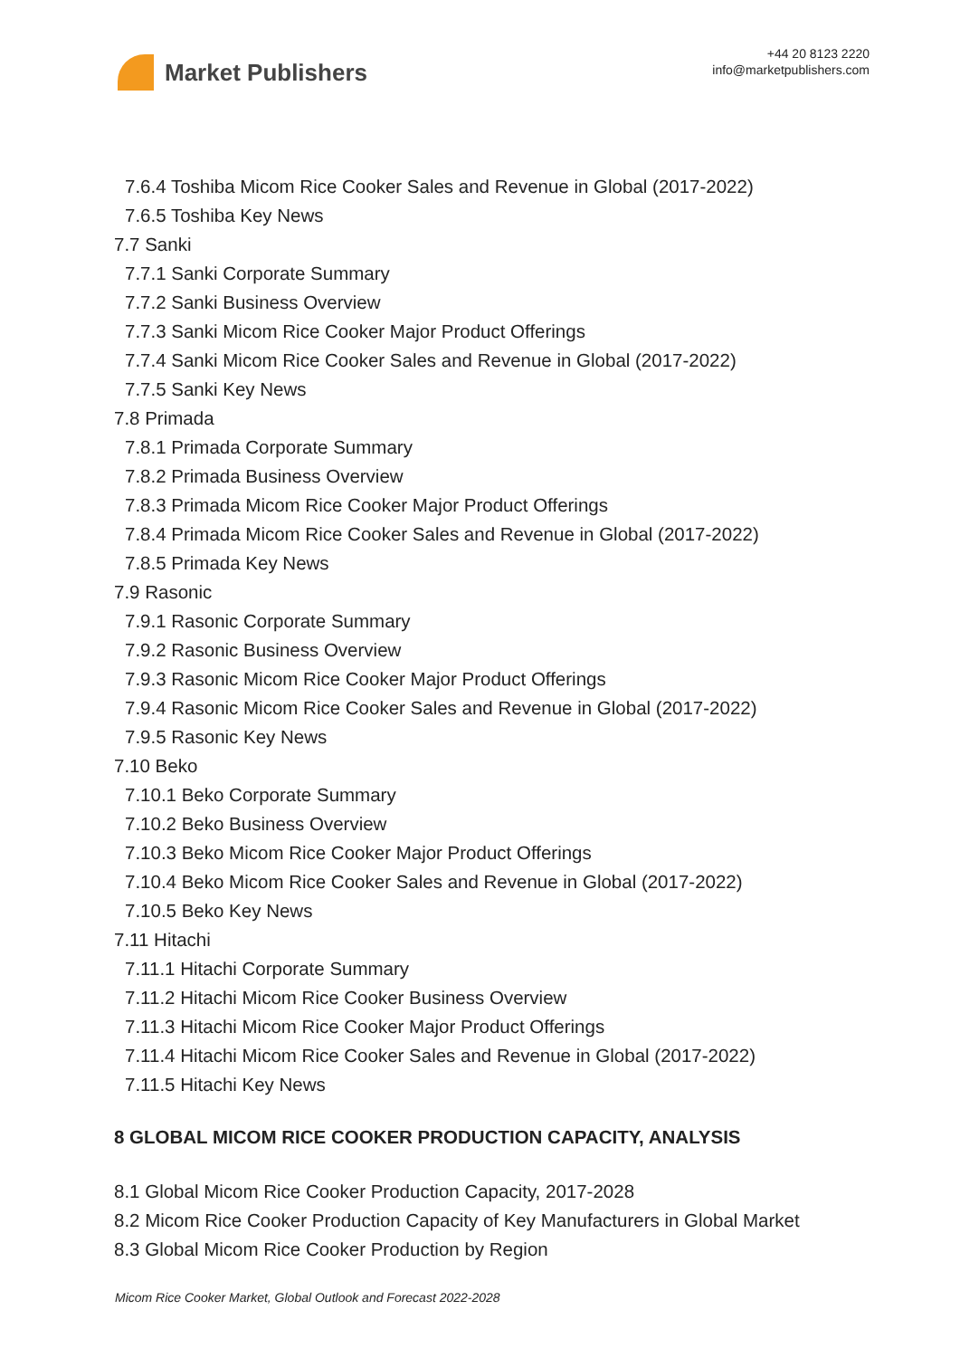Market Publishers
+44 20 8123 2220
info@marketpublishers.com
7.6.4 Toshiba Micom Rice Cooker Sales and Revenue in Global (2017-2022)
7.6.5 Toshiba Key News
7.7 Sanki
7.7.1 Sanki Corporate Summary
7.7.2 Sanki Business Overview
7.7.3 Sanki Micom Rice Cooker Major Product Offerings
7.7.4 Sanki Micom Rice Cooker Sales and Revenue in Global (2017-2022)
7.7.5 Sanki Key News
7.8 Primada
7.8.1 Primada Corporate Summary
7.8.2 Primada Business Overview
7.8.3 Primada Micom Rice Cooker Major Product Offerings
7.8.4 Primada Micom Rice Cooker Sales and Revenue in Global (2017-2022)
7.8.5 Primada Key News
7.9 Rasonic
7.9.1 Rasonic Corporate Summary
7.9.2 Rasonic Business Overview
7.9.3 Rasonic Micom Rice Cooker Major Product Offerings
7.9.4 Rasonic Micom Rice Cooker Sales and Revenue in Global (2017-2022)
7.9.5 Rasonic Key News
7.10 Beko
7.10.1 Beko Corporate Summary
7.10.2 Beko Business Overview
7.10.3 Beko Micom Rice Cooker Major Product Offerings
7.10.4 Beko Micom Rice Cooker Sales and Revenue in Global (2017-2022)
7.10.5 Beko Key News
7.11 Hitachi
7.11.1 Hitachi Corporate Summary
7.11.2 Hitachi Micom Rice Cooker Business Overview
7.11.3 Hitachi Micom Rice Cooker Major Product Offerings
7.11.4 Hitachi Micom Rice Cooker Sales and Revenue in Global (2017-2022)
7.11.5 Hitachi Key News
8 GLOBAL MICOM RICE COOKER PRODUCTION CAPACITY, ANALYSIS
8.1 Global Micom Rice Cooker Production Capacity, 2017-2028
8.2 Micom Rice Cooker Production Capacity of Key Manufacturers in Global Market
8.3 Global Micom Rice Cooker Production by Region
Micom Rice Cooker Market, Global Outlook and Forecast 2022-2028